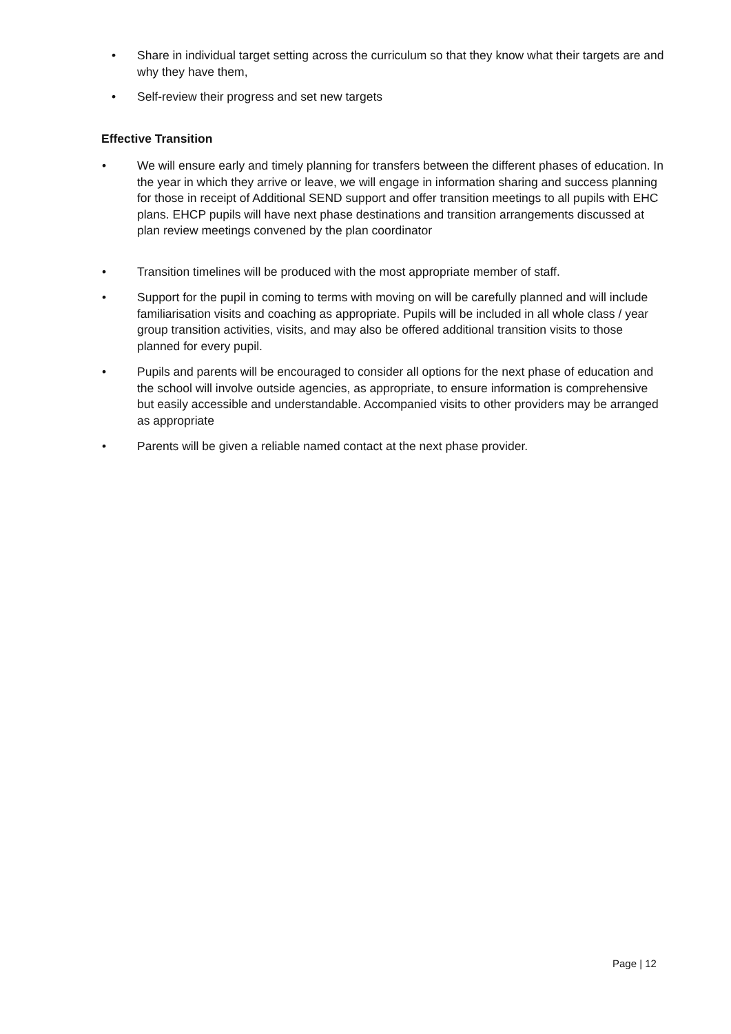•
Share in individual target setting across the curriculum so that they know what their targets are and why they have them,
• Self-review their progress and set new targets
Effective Transition
•
We will ensure early and timely planning for transfers between the different phases of education. In the year in which they arrive or leave, we will engage in information sharing and success planning for those in receipt of Additional SEND support and offer transition meetings to all pupils with EHC plans. EHCP pupils will have next phase destinations and transition arrangements discussed at plan review meetings convened by the plan coordinator
•
Transition timelines will be produced with the most appropriate member of staff.
•
Support for the pupil in coming to terms with moving on will be carefully planned and will include familiarisation visits and coaching as appropriate. Pupils will be included in all whole class / year group transition activities, visits, and may also be offered additional transition visits to those planned for every pupil.
•
Pupils and parents will be encouraged to consider all options for the next phase of education and the school will involve outside agencies, as appropriate, to ensure information is comprehensive but easily accessible and understandable. Accompanied visits to other providers may be arranged as appropriate
•
Parents will be given a reliable named contact at the next phase provider.
Page | 12